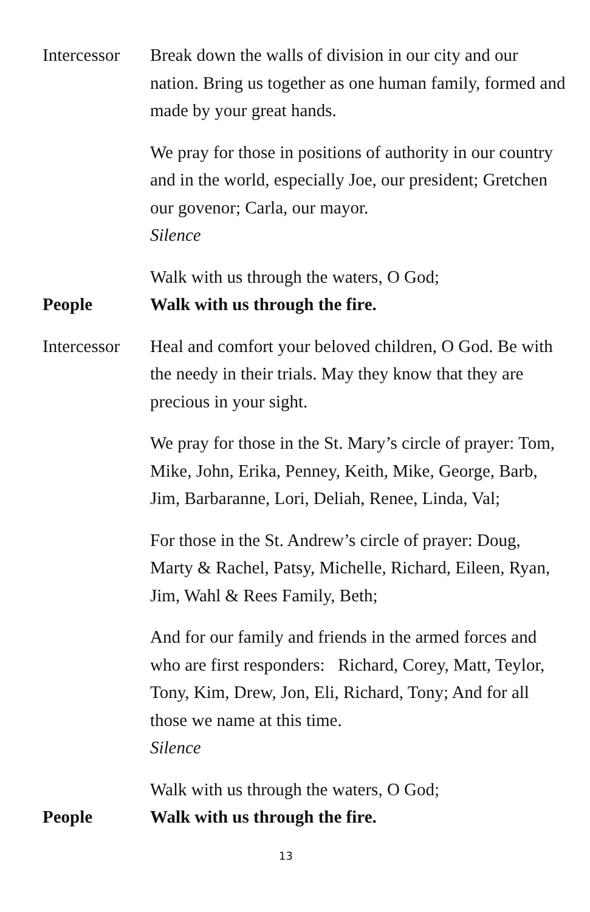Intercessor
Break down the walls of division in our city and our nation. Bring us together as one human family, formed and made by your great hands.
We pray for those in positions of authority in our country and in the world, especially Joe, our president; Gretchen our govenor; Carla, our mayor.
Silence
Walk with us through the waters, O God;
People Walk with us through the fire.
Intercessor
Heal and comfort your beloved children, O God. Be with the needy in their trials. May they know that they are precious in your sight.
We pray for those in the St. Mary’s circle of prayer: Tom, Mike, John, Erika, Penney, Keith, Mike, George, Barb, Jim, Barbaranne, Lori, Deliah, Renee, Linda, Val;
For those in the St. Andrew’s circle of prayer: Doug, Marty & Rachel, Patsy, Michelle, Richard, Eileen, Ryan, Jim, Wahl & Rees Family, Beth;
And for our family and friends in the armed forces and who are first responders: Richard, Corey, Matt, Teylor, Tony, Kim, Drew, Jon, Eli, Richard, Tony; And for all those we name at this time.
Silence
Walk with us through the waters, O God;
People Walk with us through the fire.
13